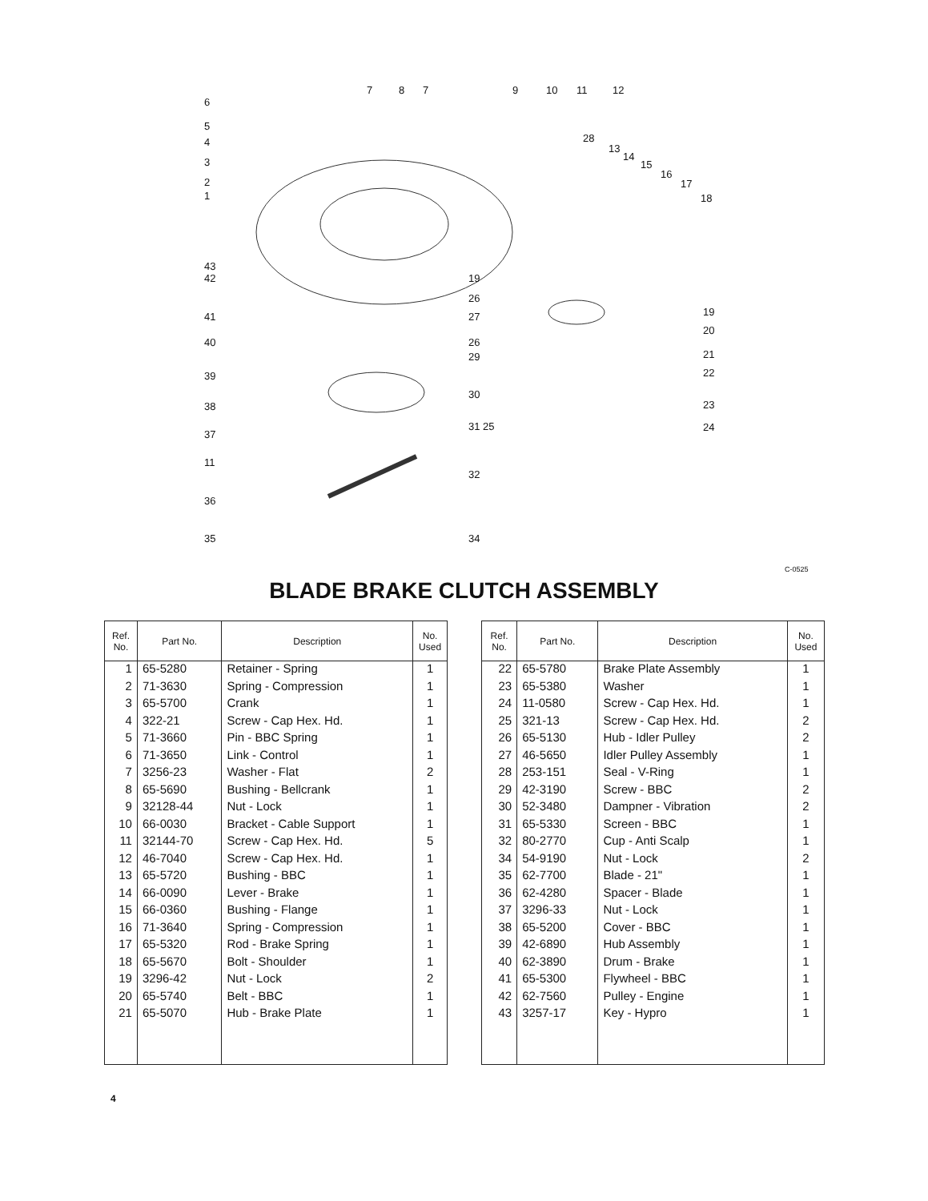6
5
4
3
2
1
7 8 7 9 10 11 12
28
13
14
15
16
17
18
43
42
41
40
39
38
37
11
36
35
19
26
27
26
29
30
31 25
32
34
19
20
21
22
23
24
C-0525
BLADE BRAKE CLUTCH ASSEMBLY
| Ref. No. | Part No. | Description | No. Used |
| --- | --- | --- | --- |
| 1 | 65-5280 | Retainer - Spring | 1 |
| 2 | 71-3630 | Spring - Compression | 1 |
| 3 | 65-5700 | Crank | 1 |
| 4 | 322-21 | Screw - Cap Hex. Hd. | 1 |
| 5 | 71-3660 | Pin - BBC Spring | 1 |
| 6 | 71-3650 | Link - Control | 1 |
| 7 | 3256-23 | Washer - Flat | 2 |
| 8 | 65-5690 | Bushing - Bellcrank | 1 |
| 9 | 32128-44 | Nut - Lock | 1 |
| 10 | 66-0030 | Bracket - Cable Support | 1 |
| 11 | 32144-70 | Screw - Cap Hex. Hd. | 5 |
| 12 | 46-7040 | Screw - Cap Hex. Hd. | 1 |
| 13 | 65-5720 | Bushing - BBC | 1 |
| 14 | 66-0090 | Lever - Brake | 1 |
| 15 | 66-0360 | Bushing - Flange | 1 |
| 16 | 71-3640 | Spring - Compression | 1 |
| 17 | 65-5320 | Rod - Brake Spring | 1 |
| 18 | 65-5670 | Bolt - Shoulder | 1 |
| 19 | 3296-42 | Nut - Lock | 2 |
| 20 | 65-5740 | Belt - BBC | 1 |
| 21 | 65-5070 | Hub - Brake Plate | 1 |
| Ref. No. | Part No. | Description | No. Used |
| --- | --- | --- | --- |
| 22 | 65-5780 | Brake Plate Assembly | 1 |
| 23 | 65-5380 | Washer | 1 |
| 24 | 11-0580 | Screw - Cap Hex. Hd. | 1 |
| 25 | 321-13 | Screw - Cap Hex. Hd. | 2 |
| 26 | 65-5130 | Hub - Idler Pulley | 2 |
| 27 | 46-5650 | Idler Pulley Assembly | 1 |
| 28 | 253-151 | Seal - V-Ring | 1 |
| 29 | 42-3190 | Screw - BBC | 2 |
| 30 | 52-3480 | Dampner - Vibration | 2 |
| 31 | 65-5330 | Screen - BBC | 1 |
| 32 | 80-2770 | Cup - Anti Scalp | 1 |
| 34 | 54-9190 | Nut - Lock | 2 |
| 35 | 62-7700 | Blade - 21" | 1 |
| 36 | 62-4280 | Spacer - Blade | 1 |
| 37 | 3296-33 | Nut - Lock | 1 |
| 38 | 65-5200 | Cover - BBC | 1 |
| 39 | 42-6890 | Hub Assembly | 1 |
| 40 | 62-3890 | Drum - Brake | 1 |
| 41 | 65-5300 | Flywheel - BBC | 1 |
| 42 | 62-7560 | Pulley - Engine | 1 |
| 43 | 3257-17 | Key - Hypro | 1 |
4